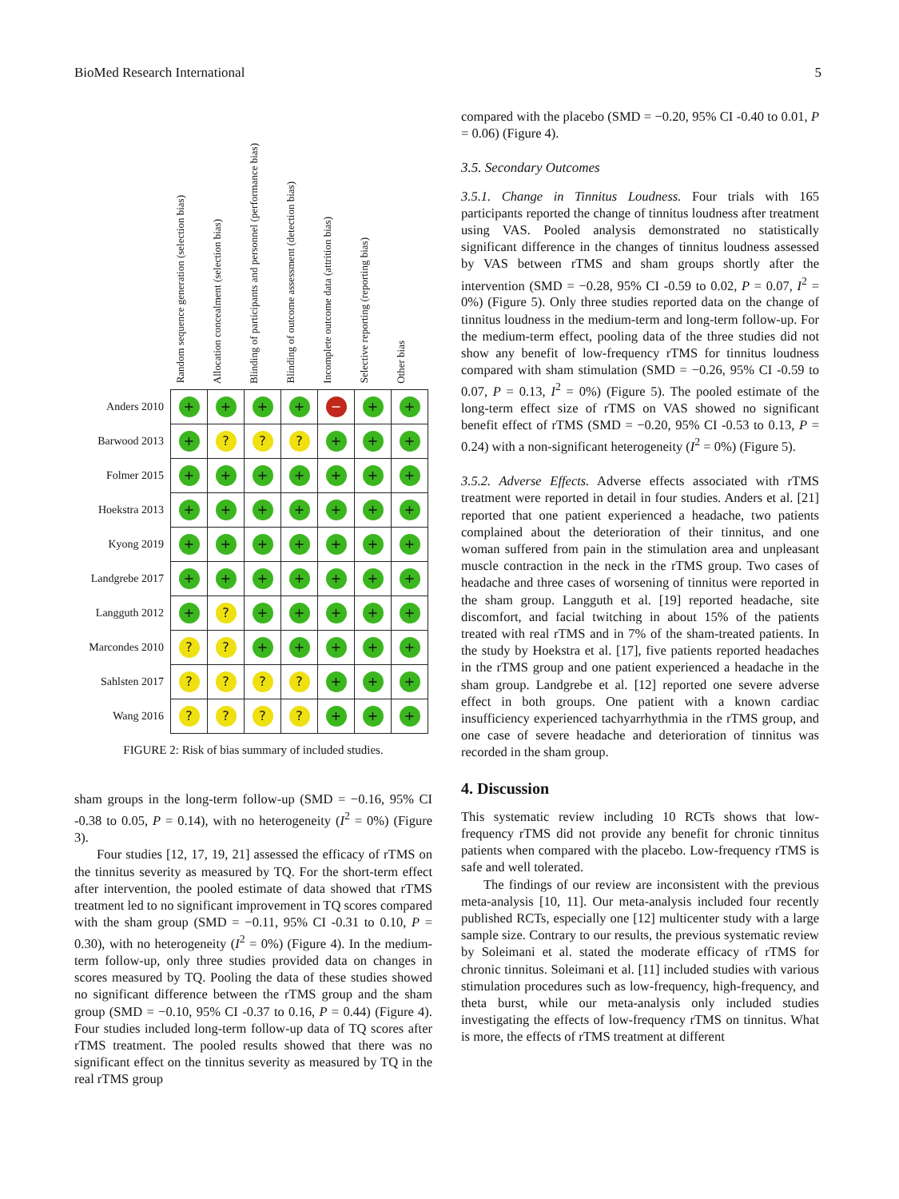BioMed Research International 5
| | Random sequence generation (selection bias) | Allocation concealment (selection bias) | Blinding of participants and personnel (performance bias) | Blinding of outcome assessment (detection bias) | Incomplete outcome data (attrition bias) | Selective reporting (reporting bias) | Other bias |
| --- | --- | --- | --- | --- | --- | --- | --- |
| Anders 2010 | + | + | + | + | − | + | + |
| Barwood 2013 | + | ? | ? | ? | + | + | + |
| Folmer 2015 | + | + | + | + | + | + | + |
| Hoekstra 2013 | + | + | + | + | + | + | + |
| Kyong 2019 | + | + | + | + | + | + | + |
| Landgrebe 2017 | + | + | + | + | + | + | + |
| Langguth 2012 | + | ? | + | + | + | + | + |
| Marcondes 2010 | ? | ? | + | + | + | + | + |
| Sahlsten 2017 | ? | ? | ? | ? | + | + | + |
| Wang 2016 | ? | ? | ? | ? | + | + | + |
FIGURE 2: Risk of bias summary of included studies.
sham groups in the long-term follow-up (SMD = −0.16, 95% CI -0.38 to 0.05, P = 0.14), with no heterogeneity (I<sup>2</sup> = 0%) (Figure 3).
Four studies [12, 17, 19, 21] assessed the efficacy of rTMS on the tinnitus severity as measured by TQ. For the short-term effect after intervention, the pooled estimate of data showed that rTMS treatment led to no significant improvement in TQ scores compared with the sham group (SMD = −0.11, 95% CI -0.31 to 0.10, P = 0.30), with no heterogeneity (I<sup>2</sup> = 0%) (Figure 4). In the medium-term follow-up, only three studies provided data on changes in scores measured by TQ. Pooling the data of these studies showed no significant difference between the rTMS group and the sham group (SMD = −0.10, 95% CI -0.37 to 0.16, P = 0.44) (Figure 4). Four studies included long-term follow-up data of TQ scores after rTMS treatment. The pooled results showed that there was no significant effect on the tinnitus severity as measured by TQ in the real rTMS group
compared with the placebo (SMD = −0.20, 95% CI -0.40 to 0.01, P = 0.06) (Figure 4).
3.5. Secondary Outcomes
3.5.1. Change in Tinnitus Loudness. Four trials with 165 participants reported the change of tinnitus loudness after treatment using VAS. Pooled analysis demonstrated no statistically significant difference in the changes of tinnitus loudness assessed by VAS between rTMS and sham groups shortly after the intervention (SMD = −0.28, 95% CI -0.59 to 0.02, P = 0.07, I<sup>2</sup> = 0%) (Figure 5). Only three studies reported data on the change of tinnitus loudness in the medium-term and long-term follow-up. For the medium-term effect, pooling data of the three studies did not show any benefit of low-frequency rTMS for tinnitus loudness compared with sham stimulation (SMD = −0.26, 95% CI -0.59 to 0.07, P = 0.13, I<sup>2</sup> = 0%) (Figure 5). The pooled estimate of the long-term effect size of rTMS on VAS showed no significant benefit effect of rTMS (SMD = −0.20, 95% CI -0.53 to 0.13, P = 0.24) with a non-significant heterogeneity (I<sup>2</sup> = 0%) (Figure 5).
3.5.2. Adverse Effects. Adverse effects associated with rTMS treatment were reported in detail in four studies. Anders et al. [21] reported that one patient experienced a headache, two patients complained about the deterioration of their tinnitus, and one woman suffered from pain in the stimulation area and unpleasant muscle contraction in the neck in the rTMS group. Two cases of headache and three cases of worsening of tinnitus were reported in the sham group. Langguth et al. [19] reported headache, site discomfort, and facial twitching in about 15% of the patients treated with real rTMS and in 7% of the sham-treated patients. In the study by Hoekstra et al. [17], five patients reported headaches in the rTMS group and one patient experienced a headache in the sham group. Landgrebe et al. [12] reported one severe adverse effect in both groups. One patient with a known cardiac insufficiency experienced tachyarrhythmia in the rTMS group, and one case of severe headache and deterioration of tinnitus was recorded in the sham group.
4. Discussion
This systematic review including 10 RCTs shows that low-frequency rTMS did not provide any benefit for chronic tinnitus patients when compared with the placebo. Low-frequency rTMS is safe and well tolerated.
The findings of our review are inconsistent with the previous meta-analysis [10, 11]. Our meta-analysis included four recently published RCTs, especially one [12] multicenter study with a large sample size. Contrary to our results, the previous systematic review by Soleimani et al. stated the moderate efficacy of rTMS for chronic tinnitus. Soleimani et al. [11] included studies with various stimulation procedures such as low-frequency, high-frequency, and theta burst, while our meta-analysis only included studies investigating the effects of low-frequency rTMS on tinnitus. What is more, the effects of rTMS treatment at different